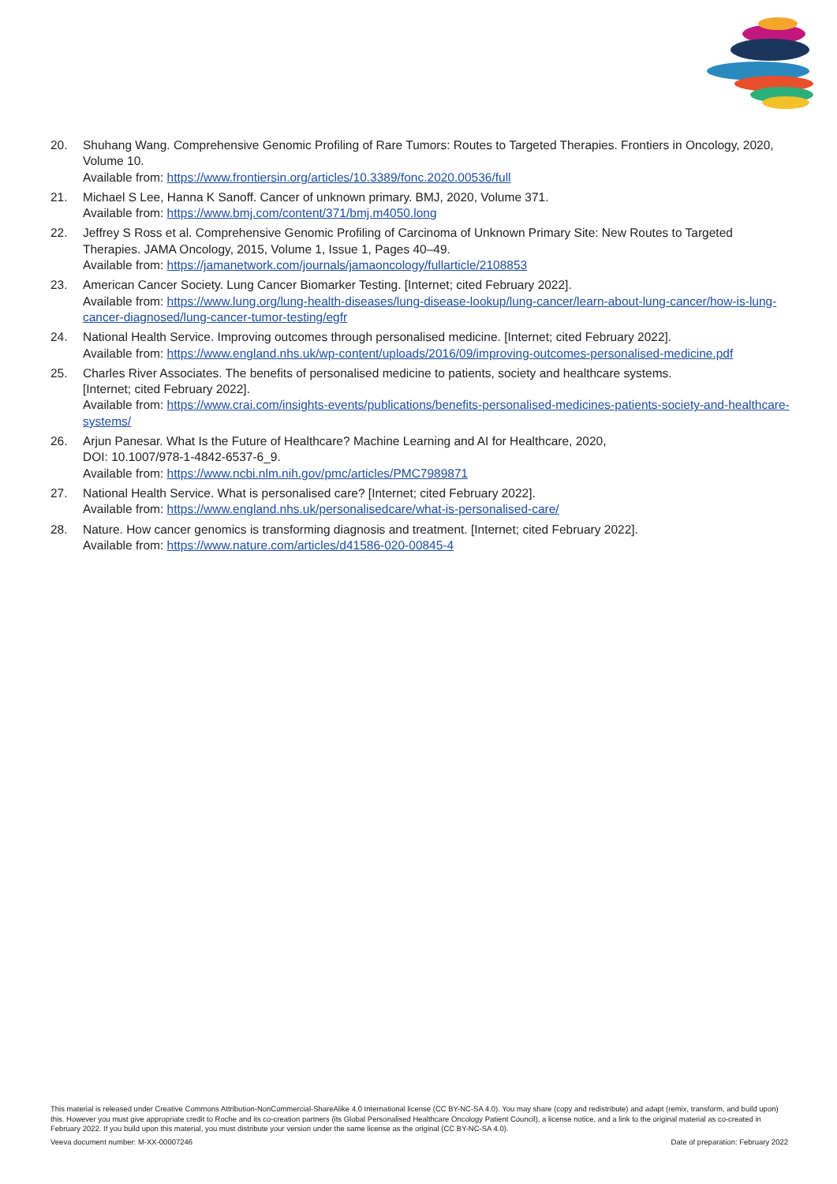20. Shuhang Wang. Comprehensive Genomic Profiling of Rare Tumors: Routes to Targeted Therapies. Frontiers in Oncology, 2020, Volume 10.
Available from: https://www.frontiersin.org/articles/10.3389/fonc.2020.00536/full
21. Michael S Lee, Hanna K Sanoff. Cancer of unknown primary. BMJ, 2020, Volume 371.
Available from: https://www.bmj.com/content/371/bmj.m4050.long
22. Jeffrey S Ross et al. Comprehensive Genomic Profiling of Carcinoma of Unknown Primary Site: New Routes to Targeted Therapies. JAMA Oncology, 2015, Volume 1, Issue 1, Pages 40–49.
Available from: https://jamanetwork.com/journals/jamaoncology/fullarticle/2108853
23. American Cancer Society. Lung Cancer Biomarker Testing. [Internet; cited February 2022].
Available from: https://www.lung.org/lung-health-diseases/lung-disease-lookup/lung-cancer/learn-about-lung-cancer/how-is-lung-cancer-diagnosed/lung-cancer-tumor-testing/egfr
24. National Health Service. Improving outcomes through personalised medicine. [Internet; cited February 2022].
Available from: https://www.england.nhs.uk/wp-content/uploads/2016/09/improving-outcomes-personalised-medicine.pdf
25. Charles River Associates. The benefits of personalised medicine to patients, society and healthcare systems.
[Internet; cited February 2022].
Available from: https://www.crai.com/insights-events/publications/benefits-personalised-medicines-patients-society-and-healthcare-systems/
26. Arjun Panesar. What Is the Future of Healthcare? Machine Learning and AI for Healthcare, 2020,
DOI: 10.1007/978-1-4842-6537-6_9.
Available from: https://www.ncbi.nlm.nih.gov/pmc/articles/PMC7989871
27. National Health Service. What is personalised care? [Internet; cited February 2022].
Available from: https://www.england.nhs.uk/personalisedcare/what-is-personalised-care/
28. Nature. How cancer genomics is transforming diagnosis and treatment. [Internet; cited February 2022].
Available from: https://www.nature.com/articles/d41586-020-00845-4
This material is released under Creative Commons Attribution-NonCommercial-ShareAlike 4.0 International license (CC BY-NC-SA 4.0). You may share (copy and redistribute) and adapt (remix, transform, and build upon) this. However you must give appropriate credit to Roche and its co-creation partners (its Global Personalised Healthcare Oncology Patient Council), a license notice, and a link to the original material as co-created in February 2022. If you build upon this material, you must distribute your version under the same license as the original (CC BY-NC-SA 4.0).
Veeva document number: M-XX-00007246 Date of preparation: February 2022